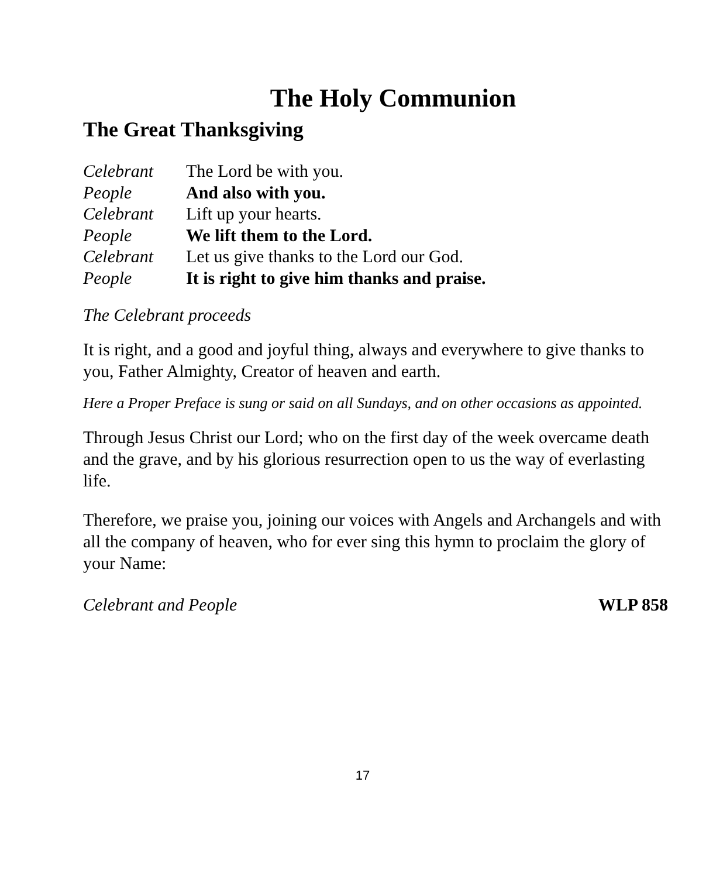The Holy Communion
The Great Thanksgiving
Celebrant The Lord be with you.
People And also with you.
Celebrant Lift up your hearts.
People We lift them to the Lord.
Celebrant Let us give thanks to the Lord our God.
People It is right to give him thanks and praise.
The Celebrant proceeds
It is right, and a good and joyful thing, always and everywhere to give thanks to you, Father Almighty, Creator of heaven and earth.
Here a Proper Preface is sung or said on all Sundays, and on other occasions as appointed.
Through Jesus Christ our Lord; who on the first day of the week overcame death and the grave, and by his glorious resurrection open to us the way of everlasting life.
Therefore, we praise you, joining our voices with Angels and Archangels and with all the company of heaven, who for ever sing this hymn to proclaim the glory of your Name:
Celebrant and People WLP 858
17